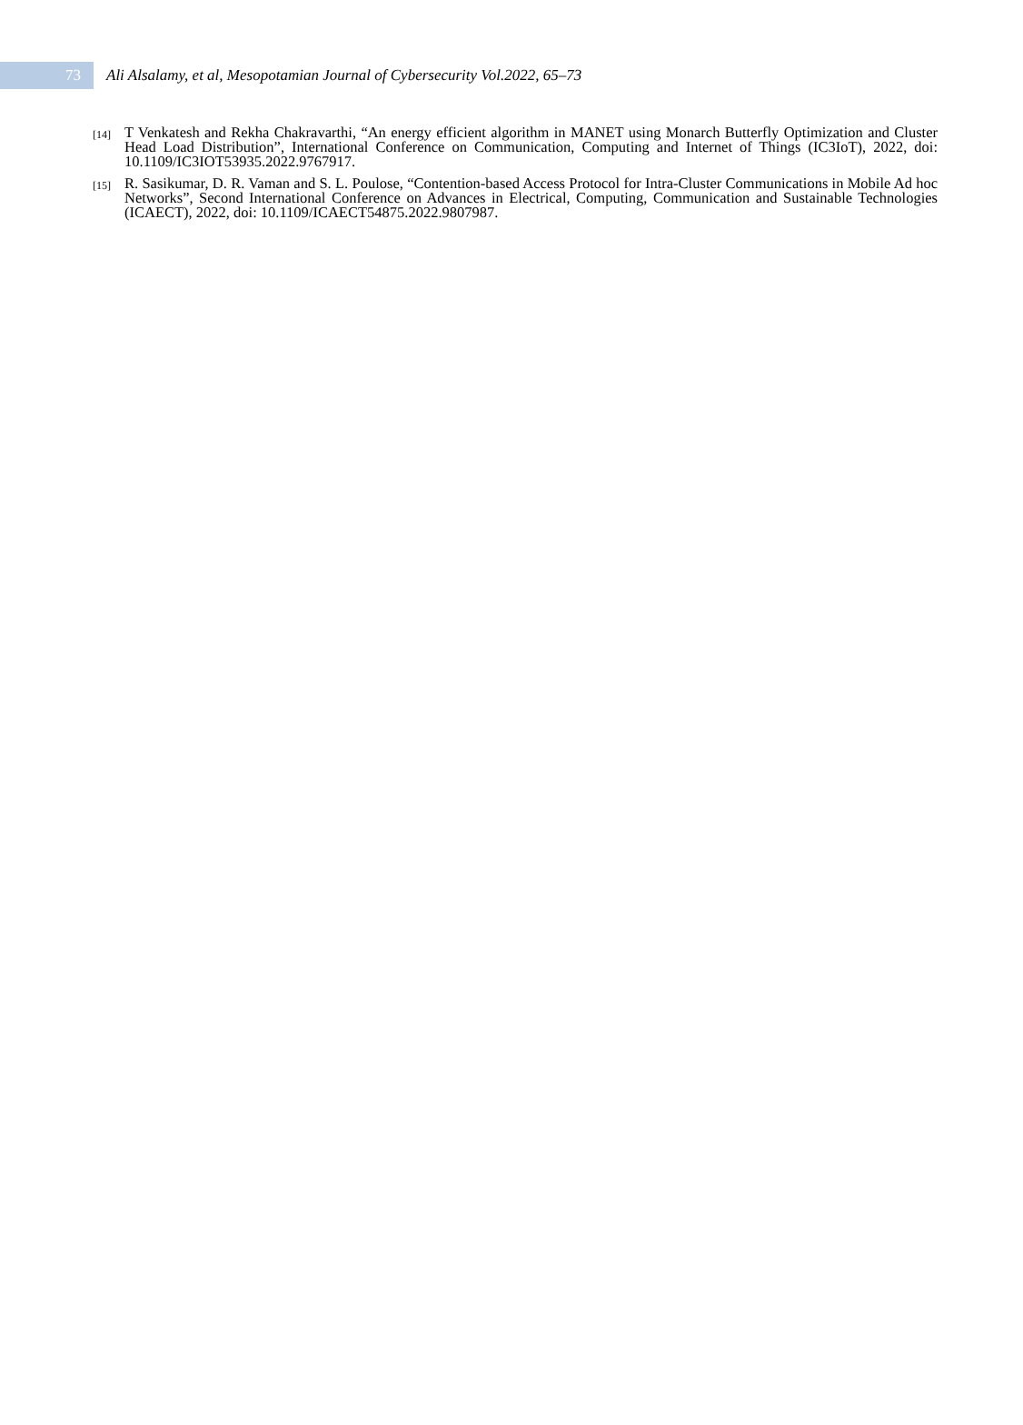73
Ali Alsalamy, et al, Mesopotamian Journal of Cybersecurity Vol.2022, 65–73
[14]
T Venkatesh and Rekha Chakravarthi, “An energy efficient algorithm in MANET using Monarch Butterfly Optimization and Cluster Head Load Distribution”, International Conference on Communication, Computing and Internet of Things (IC3IoT), 2022, doi: 10.1109/IC3IOT53935.2022.9767917.
[15]
R. Sasikumar, D. R. Vaman and S. L. Poulose, “Contention-based Access Protocol for Intra-Cluster Communications in Mobile Ad hoc Networks”, Second International Conference on Advances in Electrical, Computing, Communication and Sustainable Technologies (ICAECT), 2022, doi: 10.1109/ICAECT54875.2022.9807987.